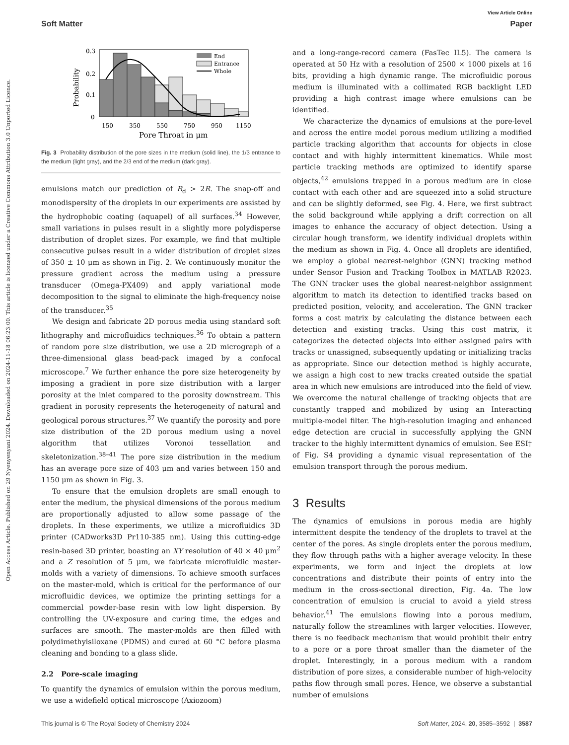View Article Online
Soft Matter Paper
Open Access Article. Published on 29 Nyenyenyani 2024. Downloaded on 2024-11-18 06:23:00. This article is licensed under a Creative Commons Attribution 3.0 Unported Licence.
Probability
0.3
0.2
0.1
0
150
350
550
750
950
1150
Pore Throat in μm
End
Entrance
Whole
Fig. 3 Probability distribution of the pore sizes in the medium (solid line), the 1/3 entrance to the medium (light gray), and the 2/3 end of the medium (dark gray).
emulsions match our prediction of R<sub>d</sub> > 2R. The snap-off and monodispersity of the droplets in our experiments are assisted by the hydrophobic coating (aquapel) of all surfaces.<sup>34</sup> However, small variations in pulses result in a slightly more polydisperse distribution of droplet sizes. For example, we find that multiple consecutive pulses result in a wider distribution of droplet sizes of 350 ± 10 μm as shown in Fig. 2. We continuously monitor the pressure gradient across the medium using a pressure transducer (Omega-PX409) and apply variational mode decomposition to the signal to eliminate the high-frequency noise of the transducer.<sup>35</sup>
We design and fabricate 2D porous media using standard soft lithography and microfluidics techniques.<sup>36</sup> To obtain a pattern of random pore size distribution, we use a 2D micrograph of a three-dimensional glass bead-pack imaged by a confocal microscope.<sup>7</sup> We further enhance the pore size heterogeneity by imposing a gradient in pore size distribution with a larger porosity at the inlet compared to the porosity downstream. This gradient in porosity represents the heterogeneity of natural and geological porous structures.<sup>37</sup> We quantify the porosity and pore size distribution of the 2D porous medium using a novel algorithm that utilizes Voronoi tessellation and skeletonization.<sup>38–41</sup> The pore size distribution in the medium has an average pore size of 403 μm and varies between 150 and 1150 μm as shown in Fig. 3.
To ensure that the emulsion droplets are small enough to enter the medium, the physical dimensions of the porous medium are proportionally adjusted to allow some passage of the droplets. In these experiments, we utilize a microfluidics 3D printer (CADworks3D Pr110-385 nm). Using this cutting-edge resin-based 3D printer, boasting an XY resolution of 40 × 40 μm<sup>2</sup> and a Z resolution of 5 μm, we fabricate microfluidic master-molds with a variety of dimensions. To achieve smooth surfaces on the master-mold, which is critical for the performance of our microfluidic devices, we optimize the printing settings for a commercial powder-base resin with low light dispersion. By controlling the UV-exposure and curing time, the edges and surfaces are smooth. The master-molds are then filled with polydimethylsiloxane (PDMS) and cured at 60 °C before plasma cleaning and bonding to a glass slide.
2.2 Pore-scale imaging
To quantify the dynamics of emulsion within the porous medium, we use a widefield optical microscope (Axiozoom)
and a long-range-record camera (FasTec IL5). The camera is operated at 50 Hz with a resolution of 2500 × 1000 pixels at 16 bits, providing a high dynamic range. The microfluidic porous medium is illuminated with a collimated RGB backlight LED providing a high contrast image where emulsions can be identified.
We characterize the dynamics of emulsions at the pore-level and across the entire model porous medium utilizing a modified particle tracking algorithm that accounts for objects in close contact and with highly intermittent kinematics. While most particle tracking methods are optimized to identify sparse objects,<sup>42</sup> emulsions trapped in a porous medium are in close contact with each other and are squeezed into a solid structure and can be slightly deformed, see Fig. 4. Here, we first subtract the solid background while applying a drift correction on all images to enhance the accuracy of object detection. Using a circular hough transform, we identify individual droplets within the medium as shown in Fig. 4. Once all droplets are identified, we employ a global nearest-neighbor (GNN) tracking method under Sensor Fusion and Tracking Toolbox in MATLAB R2023. The GNN tracker uses the global nearest-neighbor assignment algorithm to match its detection to identified tracks based on predicted position, velocity, and acceleration. The GNN tracker forms a cost matrix by calculating the distance between each detection and existing tracks. Using this cost matrix, it categorizes the detected objects into either assigned pairs with tracks or unassigned, subsequently updating or initializing tracks as appropriate. Since our detection method is highly accurate, we assign a high cost to new tracks created outside the spatial area in which new emulsions are introduced into the field of view. We overcome the natural challenge of tracking objects that are constantly trapped and mobilized by using an Interacting multiple-model filter. The high-resolution imaging and enhanced edge detection are crucial in successfully applying the GNN tracker to the highly intermittent dynamics of emulsion. See ESI† of Fig. S4 providing a dynamic visual representation of the emulsion transport through the porous medium.
3 Results
The dynamics of emulsions in porous media are highly intermittent despite the tendency of the droplets to travel at the center of the pores. As single droplets enter the porous medium, they flow through paths with a higher average velocity. In these experiments, we form and inject the droplets at low concentrations and distribute their points of entry into the medium in the cross-sectional direction, Fig. 4a. The low concentration of emulsion is crucial to avoid a yield stress behavior.<sup>41</sup> The emulsions flowing into a porous medium, naturally follow the streamlines with larger velocities. However, there is no feedback mechanism that would prohibit their entry to a pore or a pore throat smaller than the diameter of the droplet. Interestingly, in a porous medium with a random distribution of pore sizes, a considerable number of high-velocity paths flow through small pores. Hence, we observe a substantial number of emulsions
This journal is © The Royal Society of Chemistry 2024 Soft Matter, 2024, 20, 3585–3592 | 3587